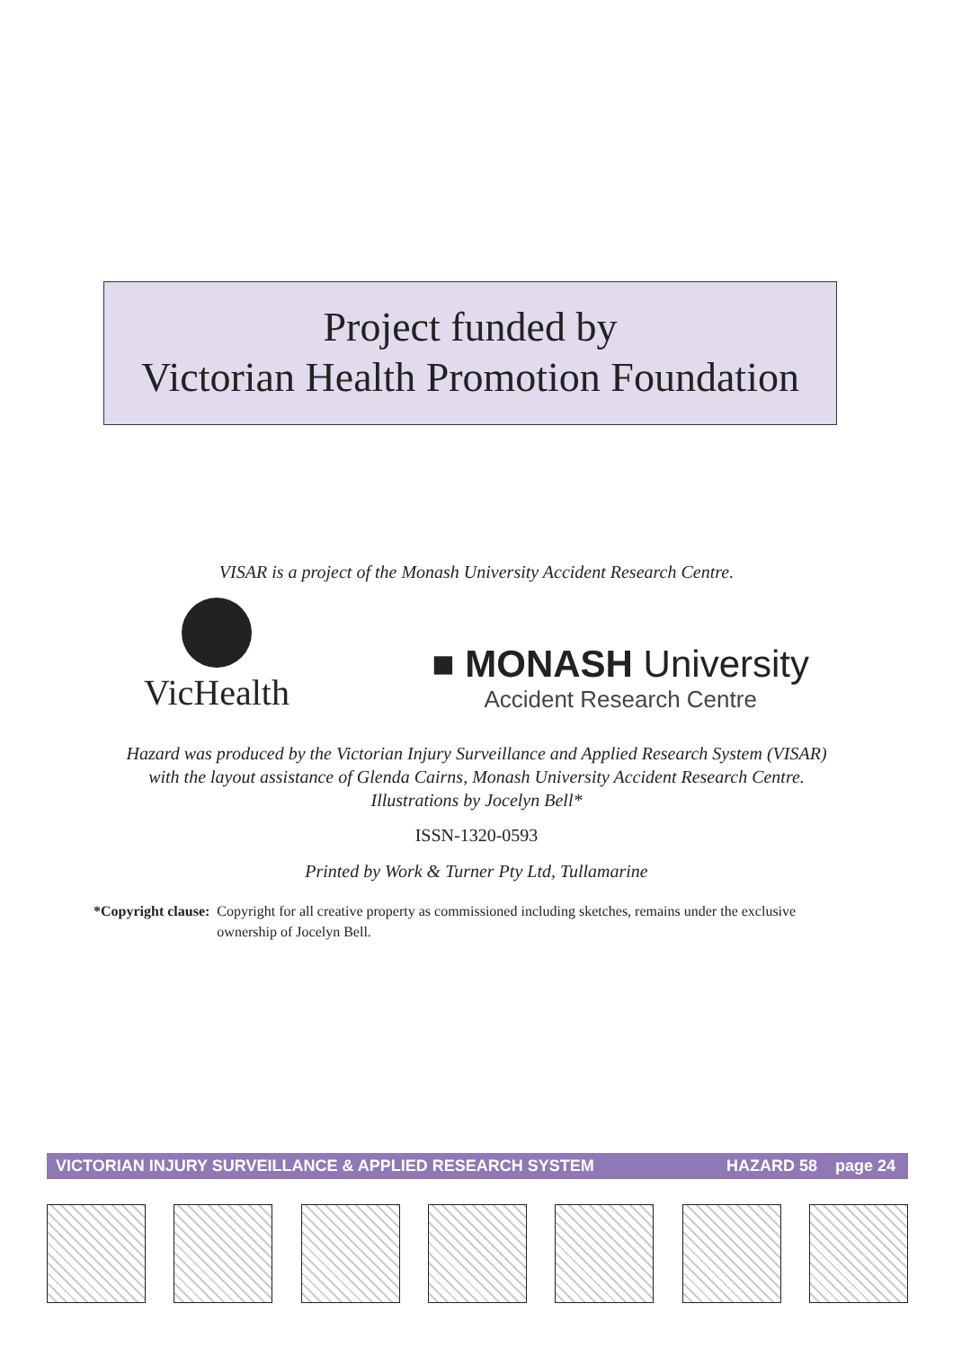Project funded by
Victorian Health Promotion Foundation
VISAR is a project of the Monash University Accident Research Centre.
VicHealth
■ MONASH University
Accident Research Centre
Hazard was produced by the Victorian Injury Surveillance and Applied Research System (VISAR)
with the layout assistance of Glenda Cairns, Monash University Accident Research Centre.
Illustrations by Jocelyn Bell*
ISSN-1320-0593
Printed by Work & Turner Pty Ltd, Tullamarine
*Copyright clause: Copyright for all creative property as commissioned including sketches, remains under the exclusive ownership of Jocelyn Bell.
VICTORIAN INJURY SURVEILLANCE & APPLIED RESEARCH SYSTEM HAZARD 58 page 24